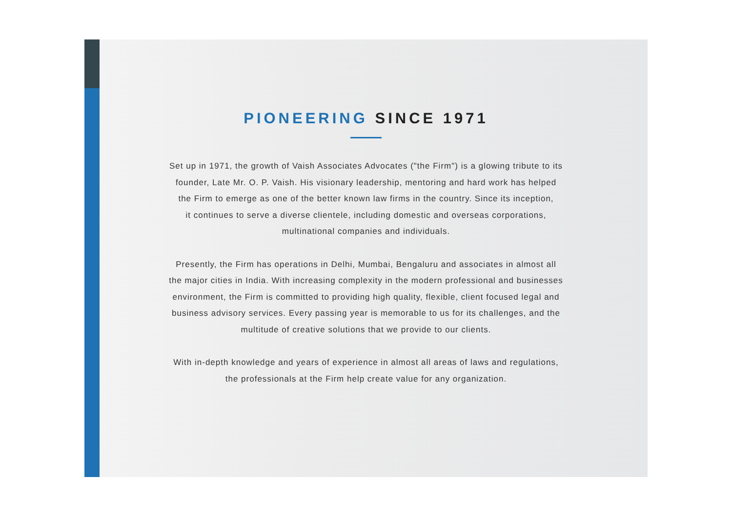PIONEERING SINCE 1971
Set up in 1971, the growth of Vaish Associates Advocates ("the Firm") is a glowing tribute to its
founder, Late Mr. O. P. Vaish. His visionary leadership, mentoring and hard work has helped
the Firm to emerge as one of the better known law firms in the country. Since its inception,
it continues to serve a diverse clientele, including domestic and overseas corporations,
multinational companies and individuals.
Presently, the Firm has operations in Delhi, Mumbai, Bengaluru and associates in almost all
the major cities in India. With increasing complexity in the modern professional and businesses
environment, the Firm is committed to providing high quality, flexible, client focused legal and
business advisory services. Every passing year is memorable to us for its challenges, and the
multitude of creative solutions that we provide to our clients.
With in-depth knowledge and years of experience in almost all areas of laws and regulations,
the professionals at the Firm help create value for any organization.